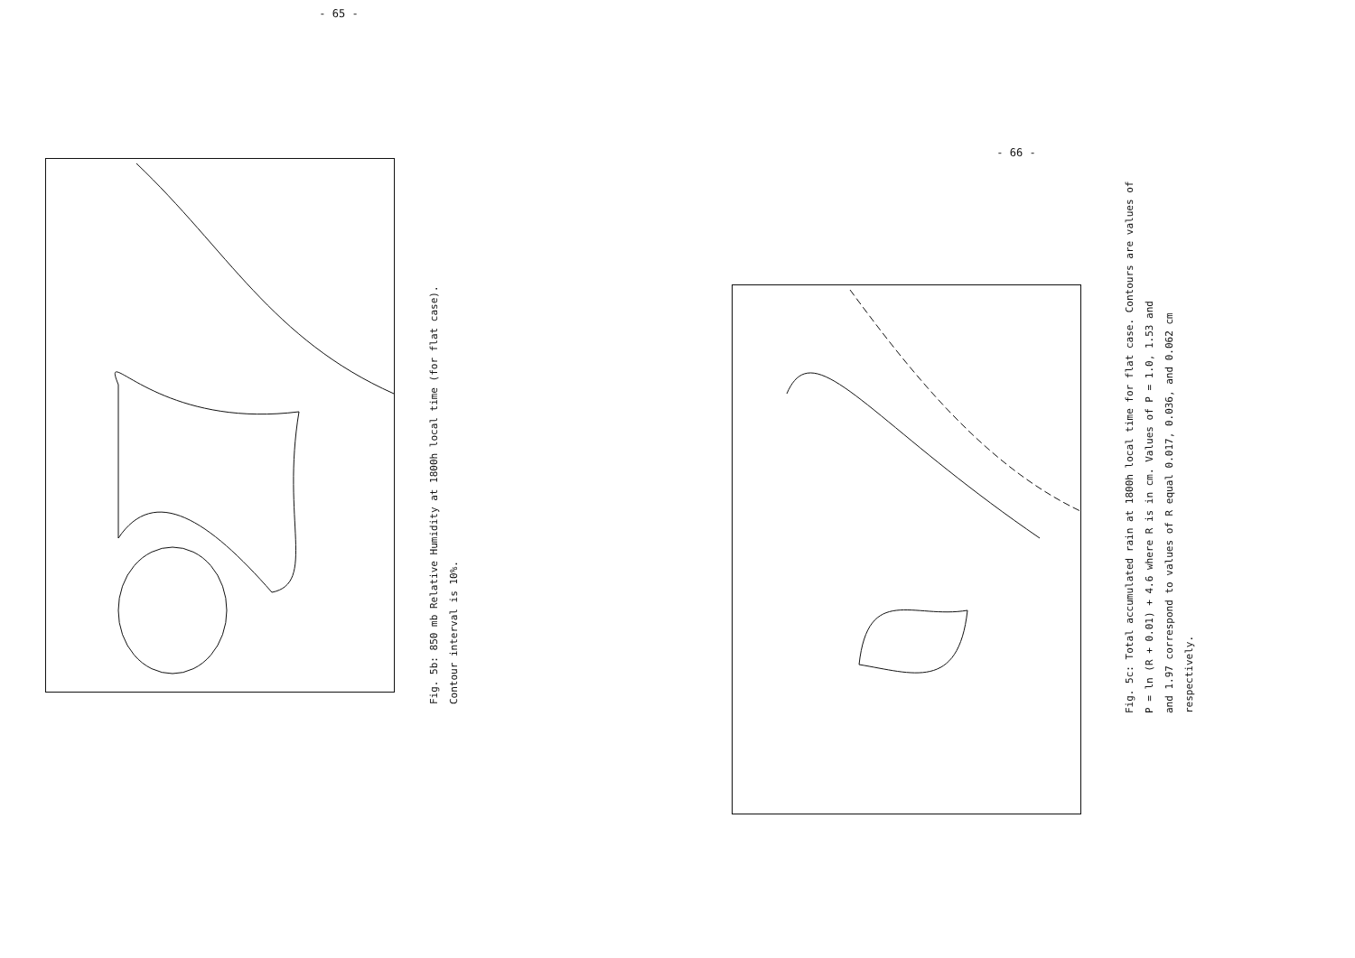- 65 -
Fig. 5b: 850 mb Relative Humidity at 1800h local time (for flat case).
Contour interval is 10%.
- 66 -
Fig. 5c: Total accumulated rain at 1800h local time for flat case. Contours are values of
P = ln (R + 0.01) + 4.6 where R is in cm. Values of P = 1.0, 1.53 and
and 1.97 correspond to values of R equal 0.017, 0.036, and 0.062 cm
respectively.